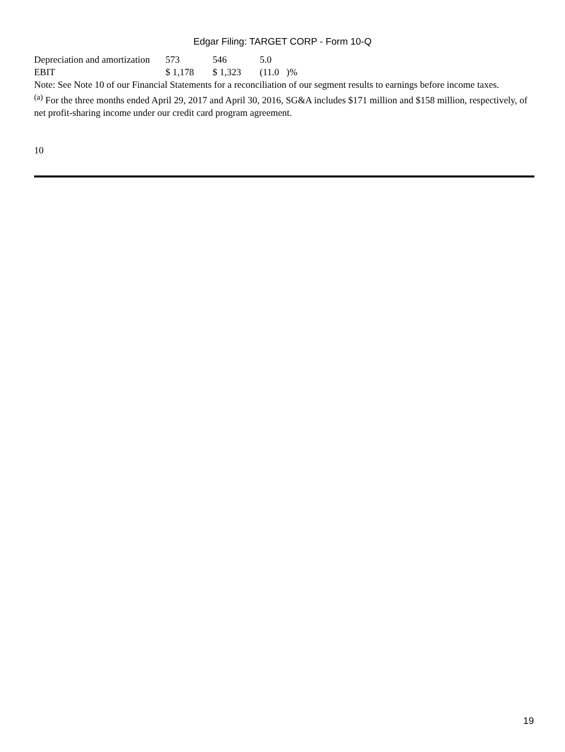Edgar Filing: TARGET CORP - Form 10-Q
| Depreciation and amortization | 573 | 546 | 5.0 |
| EBIT | $ 1,178 | $ 1,323 | (11.0 )% |
Note: See Note 10 of our Financial Statements for a reconciliation of our segment results to earnings before income taxes.
<sup>(a)</sup> For the three months ended April 29, 2017 and April 30, 2016, SG&A includes $171 million and $158 million, respectively, of net profit-sharing income under our credit card program agreement.
10
19